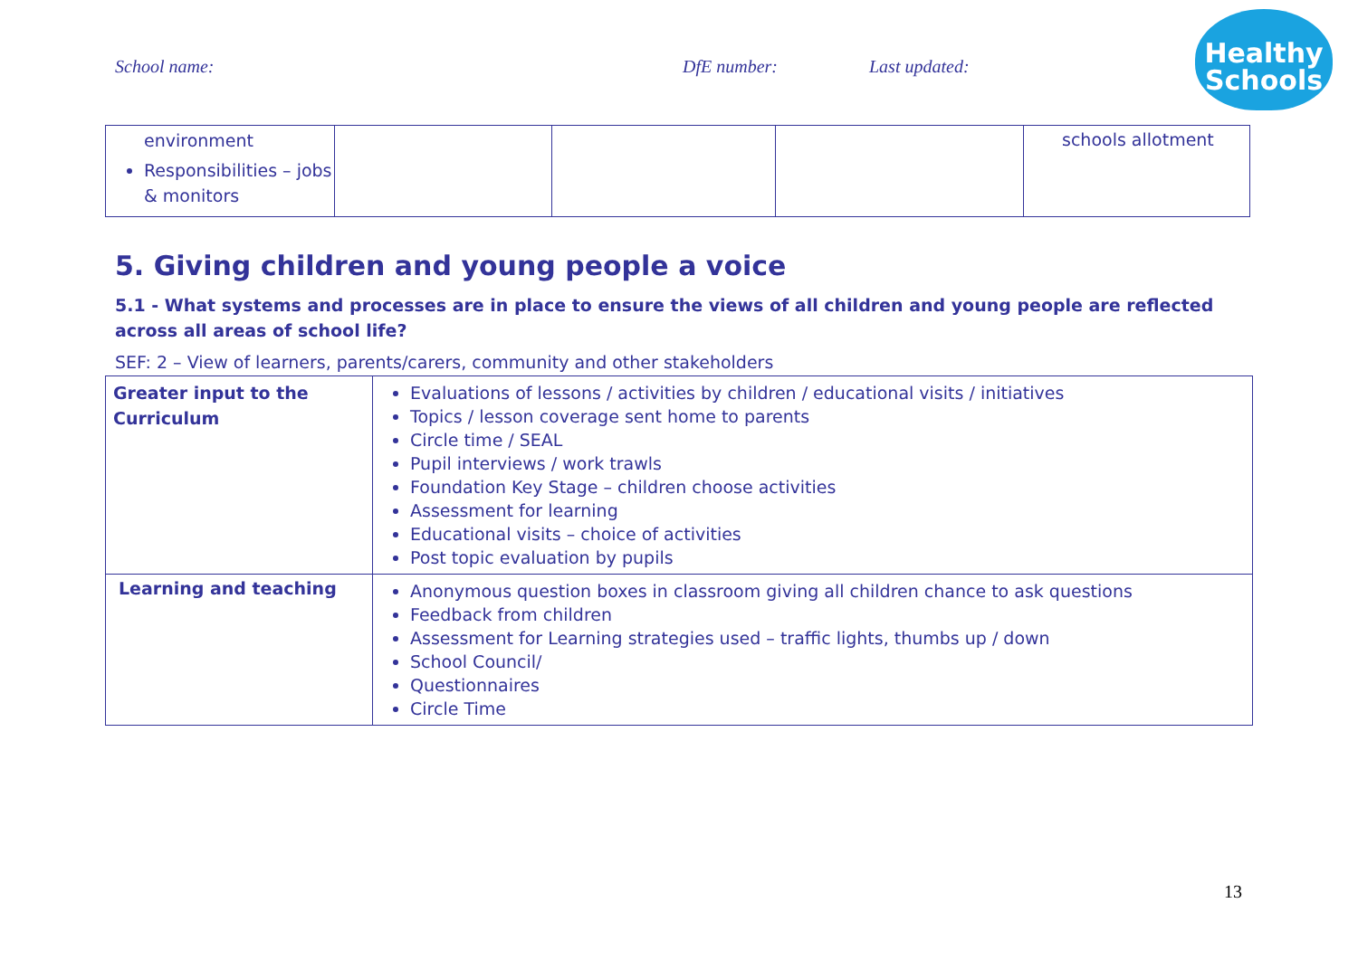School name: DfE number: Last updated:
Healthy
Schools
| environment Responsibilities – jobs & monitors | | | | schools allotment |
5. Giving children and young people a voice
5.1 - What systems and processes are in place to ensure the views of all children and young people are reflected across all areas of school life?
SEF: 2 – View of learners, parents/carers, community and other stakeholders
| Greater input to the Curriculum | Evaluations of lessons / activities by children / educational visits / initiatives Topics / lesson coverage sent home to parents Circle time / SEAL Pupil interviews / work trawls Foundation Key Stage – children choose activities Assessment for learning Educational visits – choice of activities Post topic evaluation by pupils |
| Learning and teaching | Anonymous question boxes in classroom giving all children chance to ask questions Feedback from children Assessment for Learning strategies used – traffic lights, thumbs up / down School Council/ Questionnaires Circle Time |
13